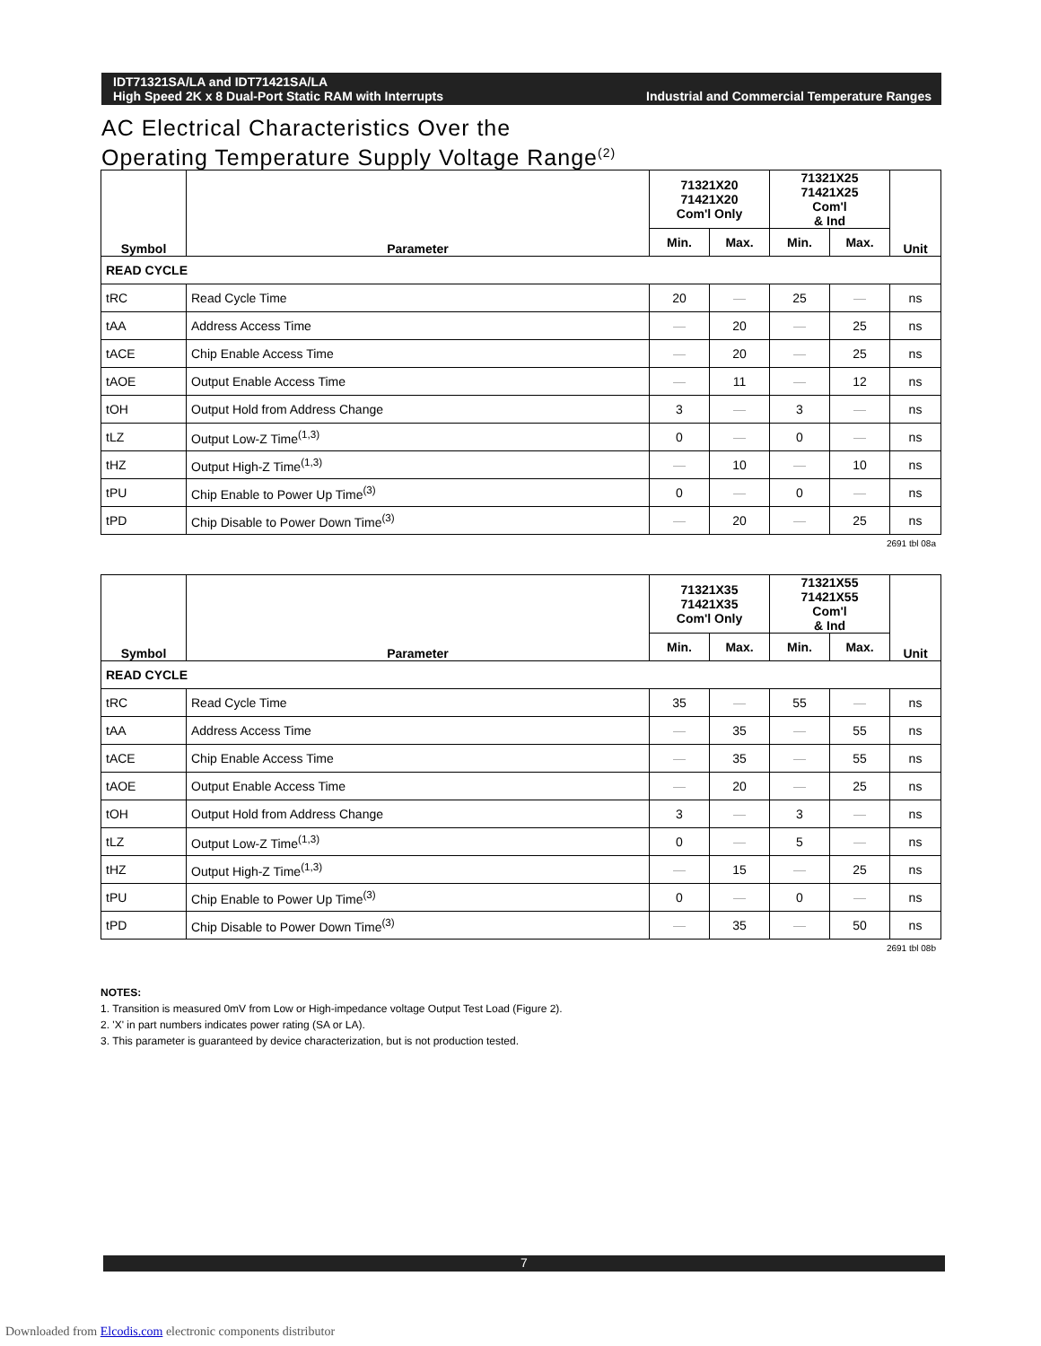IDT71321SA/LA and IDT71421SA/LA
High Speed 2K x 8 Dual-Port Static RAM with Interrupts
Industrial and Commercial Temperature Ranges
AC Electrical Characteristics Over the
Operating Temperature Supply Voltage Range<sup>(2)</sup>
| Symbol | Parameter | 71321X20 71421X20 Com'l Only | | 71321X25 71421X25 Com'l & Ind | | Unit |
| --- | --- | --- | --- | --- | --- | --- |
| | | Min. | Max. | Min. | Max. | |
| READ CYCLE | | | | | | |
| tRC | Read Cycle Time | 20 | — | 25 | — | ns |
| tAA | Address Access Time | — | 20 | — | 25 | ns |
| tACE | Chip Enable Access Time | — | 20 | — | 25 | ns |
| tAOE | Output Enable Access Time | — | 11 | — | 12 | ns |
| tOH | Output Hold from Address Change | 3 | — | 3 | — | ns |
| tLZ | Output Low-Z Time<sup>(1,3)</sup> | 0 | — | 0 | — | ns |
| tHZ | Output High-Z Time<sup>(1,3)</sup> | — | 10 | — | 10 | ns |
| tPU | Chip Enable to Power Up Time<sup>(3)</sup> | 0 | — | 0 | — | ns |
| tPD | Chip Disable to Power Down Time<sup>(3)</sup> | — | 20 | — | 25 | ns |
2691 tbl 08a
| Symbol | Parameter | 71321X35 71421X35 Com'l Only | | 71321X55 71421X55 Com'l & Ind | | Unit |
| --- | --- | --- | --- | --- | --- | --- |
| | | Min. | Max. | Min. | Max. | |
| READ CYCLE | | | | | | |
| tRC | Read Cycle Time | 35 | — | 55 | — | ns |
| tAA | Address Access Time | — | 35 | — | 55 | ns |
| tACE | Chip Enable Access Time | — | 35 | — | 55 | ns |
| tAOE | Output Enable Access Time | — | 20 | — | 25 | ns |
| tOH | Output Hold from Address Change | 3 | — | 3 | — | ns |
| tLZ | Output Low-Z Time<sup>(1,3)</sup> | 0 | — | 5 | — | ns |
| tHZ | Output High-Z Time<sup>(1,3)</sup> | — | 15 | — | 25 | ns |
| tPU | Chip Enable to Power Up Time<sup>(3)</sup> | 0 | — | 0 | — | ns |
| tPD | Chip Disable to Power Down Time<sup>(3)</sup> | — | 35 | — | 50 | ns |
2691 tbl 08b
NOTES:
1. Transition is measured 0mV from Low or High-impedance voltage Output Test Load (Figure 2).
2. 'X' in part numbers indicates power rating (SA or LA).
3. This parameter is guaranteed by device characterization, but is not production tested.
7
Downloaded from Elcodis.com electronic components distributor